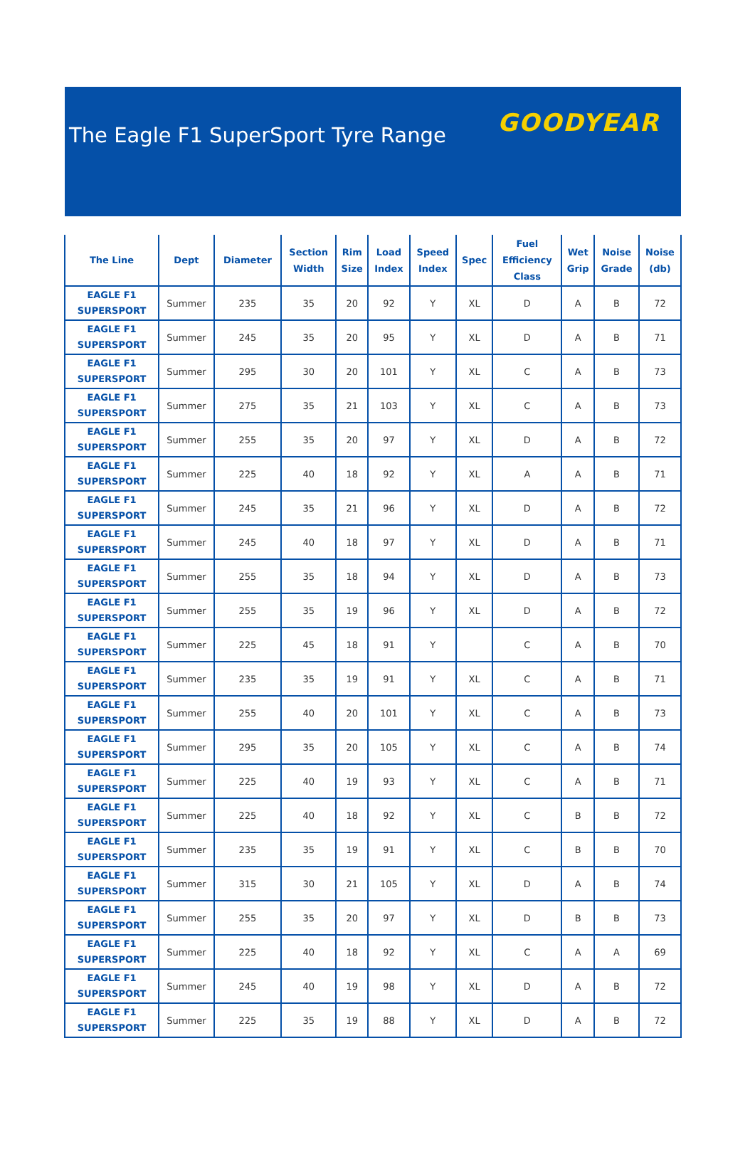The Eagle F1 SuperSport Tyre Range
GOODYEAR
| The Line | Dept | Diameter | Section Width | Rim Size | Load Index | Speed Index | Spec | Fuel Efficiency Class | Wet Grip | Noise Grade | Noise (db) |
| --- | --- | --- | --- | --- | --- | --- | --- | --- | --- | --- | --- |
| EAGLE F1 SUPERSPORT | Summer | 235 | 35 | 20 | 92 | Y | XL | D | A | B | 72 |
| EAGLE F1 SUPERSPORT | Summer | 245 | 35 | 20 | 95 | Y | XL | D | A | B | 71 |
| EAGLE F1 SUPERSPORT | Summer | 295 | 30 | 20 | 101 | Y | XL | C | A | B | 73 |
| EAGLE F1 SUPERSPORT | Summer | 275 | 35 | 21 | 103 | Y | XL | C | A | B | 73 |
| EAGLE F1 SUPERSPORT | Summer | 255 | 35 | 20 | 97 | Y | XL | D | A | B | 72 |
| EAGLE F1 SUPERSPORT | Summer | 225 | 40 | 18 | 92 | Y | XL | A | A | B | 71 |
| EAGLE F1 SUPERSPORT | Summer | 245 | 35 | 21 | 96 | Y | XL | D | A | B | 72 |
| EAGLE F1 SUPERSPORT | Summer | 245 | 40 | 18 | 97 | Y | XL | D | A | B | 71 |
| EAGLE F1 SUPERSPORT | Summer | 255 | 35 | 18 | 94 | Y | XL | D | A | B | 73 |
| EAGLE F1 SUPERSPORT | Summer | 255 | 35 | 19 | 96 | Y | XL | D | A | B | 72 |
| EAGLE F1 SUPERSPORT | Summer | 225 | 45 | 18 | 91 | Y | | C | A | B | 70 |
| EAGLE F1 SUPERSPORT | Summer | 235 | 35 | 19 | 91 | Y | XL | C | A | B | 71 |
| EAGLE F1 SUPERSPORT | Summer | 255 | 40 | 20 | 101 | Y | XL | C | A | B | 73 |
| EAGLE F1 SUPERSPORT | Summer | 295 | 35 | 20 | 105 | Y | XL | C | A | B | 74 |
| EAGLE F1 SUPERSPORT | Summer | 225 | 40 | 19 | 93 | Y | XL | C | A | B | 71 |
| EAGLE F1 SUPERSPORT | Summer | 225 | 40 | 18 | 92 | Y | XL | C | B | B | 72 |
| EAGLE F1 SUPERSPORT | Summer | 235 | 35 | 19 | 91 | Y | XL | C | B | B | 70 |
| EAGLE F1 SUPERSPORT | Summer | 315 | 30 | 21 | 105 | Y | XL | D | A | B | 74 |
| EAGLE F1 SUPERSPORT | Summer | 255 | 35 | 20 | 97 | Y | XL | D | B | B | 73 |
| EAGLE F1 SUPERSPORT | Summer | 225 | 40 | 18 | 92 | Y | XL | C | A | A | 69 |
| EAGLE F1 SUPERSPORT | Summer | 245 | 40 | 19 | 98 | Y | XL | D | A | B | 72 |
| EAGLE F1 SUPERSPORT | Summer | 225 | 35 | 19 | 88 | Y | XL | D | A | B | 72 |